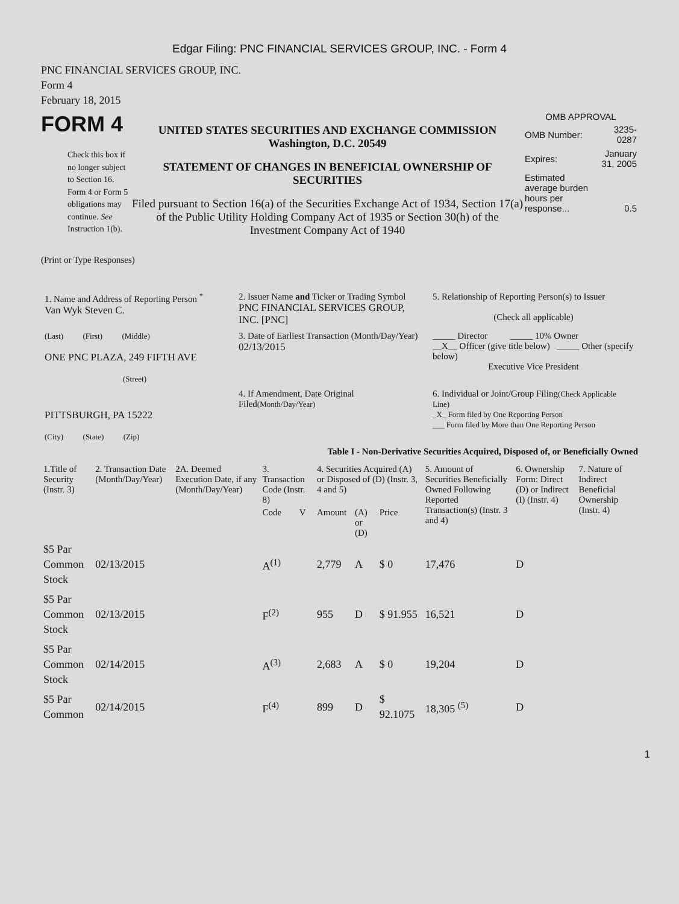Edgar Filing: PNC FINANCIAL SERVICES GROUP, INC. - Form 4
PNC FINANCIAL SERVICES GROUP, INC.
Form 4
February 18, 2015
FORM 4
Check this box if no longer subject to Section 16. Form 4 or Form 5 obligations may continue. See Instruction 1(b).
UNITED STATES SECURITIES AND EXCHANGE COMMISSION
Washington, D.C. 20549
STATEMENT OF CHANGES IN BENEFICIAL OWNERSHIP OF SECURITIES
Filed pursuant to Section 16(a) of the Securities Exchange Act of 1934, Section 17(a) of the Public Utility Holding Company Act of 1935 or Section 30(h) of the Investment Company Act of 1940
OMB APPROVAL
| OMB Number: | 3235-0287 |
| Expires: | January 31, 2005 |
| Estimated average burden hours per response... | 0.5 |
(Print or Type Responses)
| 1. Name and Address of Reporting Person <sup>*</sup> Van Wyk Steven C. | 2. Issuer Name and Ticker or Trading Symbol PNC FINANCIAL SERVICES GROUP, INC. [PNC] | 5. Relationship of Reporting Person(s) to Issuer (Check all applicable) |
| (Last) (First) (Middle) ONE PNC PLAZA, 249 FIFTH AVE (Street) | 3. Date of Earliest Transaction (Month/Day/Year) 02/13/2015 | _____ Director _____ 10% Owner __X__ Officer (give title below) _____ Other (specify below) Executive Vice President |
| PITTSBURGH, PA 15222 (City) (State) (Zip) | 4. If Amendment, Date Original Filed (Month/Day/Year) | 6. Individual or Joint/Group Filing (Check Applicable Line) _X_ Form filed by One Reporting Person ___ Form filed by More than One Reporting Person |
Table I - Non-Derivative Securities Acquired, Disposed of, or Beneficially Owned
| 1.Title of Security (Instr. 3) | 2. Transaction Date (Month/Day/Year) | 2A. Deemed Execution Date, if any (Month/Day/Year) | 3. Transaction Code (Instr. 8) | | 4. Securities Acquired (A) or Disposed of (D) (Instr. 3, 4 and 5) | | | 5. Amount of Securities Beneficially Owned Following Reported Transaction(s) (Instr. 3 and 4) | 6. Ownership Form: Direct (D) or Indirect (I) (Instr. 4) | 7. Nature of Indirect Beneficial Ownership (Instr. 4) |
| --- | --- | --- | --- | --- | --- | --- | --- | --- | --- | --- |
| | | | Code | V | Amount | (A) or (D) | Price | | | |
| $5 Par Common Stock | 02/13/2015 | | A<sup>(1)</sup> | | 2,779 | A | $ 0 | 17,476 | D | |
| $5 Par Common Stock | 02/13/2015 | | F<sup>(2)</sup> | | 955 | D | $ 91.955 | 16,521 | D | |
| $5 Par Common Stock | 02/14/2015 | | A<sup>(3)</sup> | | 2,683 | A | $ 0 | 19,204 | D | |
| $5 Par Common | 02/14/2015 | | F<sup>(4)</sup> | | 899 | D | $ 92.1075 | 18,305 <sup>(5)</sup> | D | |
1